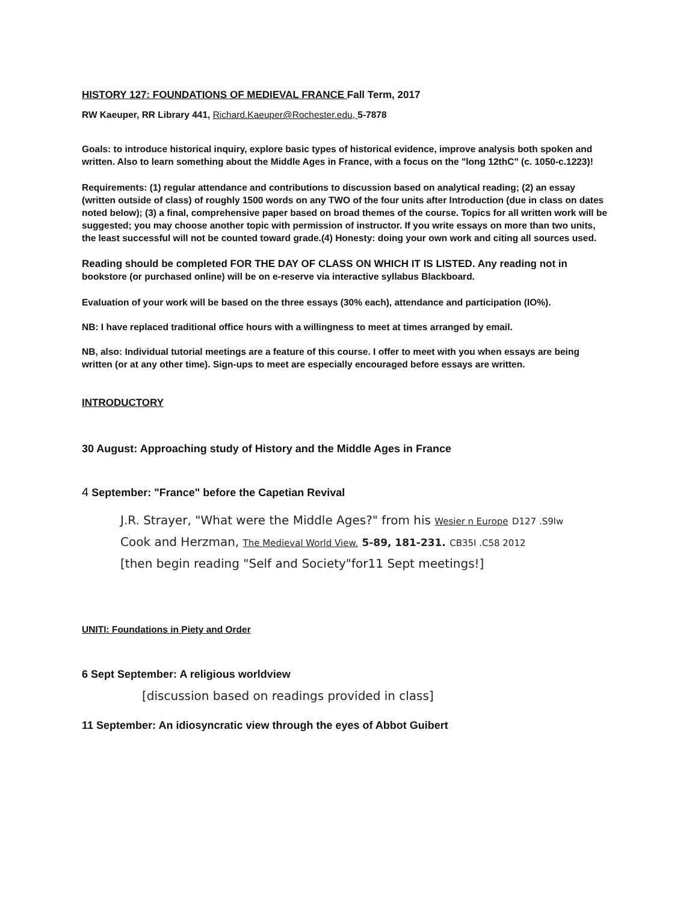HISTORY 127: FOUNDATIONS OF MEDIEVAL FRANCE Fall Term, 2017
RW Kaeuper, RR Library 441, Richard.Kaeuper@Rochester.edu, 5-7878
Goals: to introduce historical inquiry, explore basic types of historical evidence, improve analysis both spoken and written. Also to learn something about the Middle Ages in France, with a focus on the "long 12thC" (c. 1050-c.1223)!
Requirements: (1) regular attendance and contributions to discussion based on analytical reading; (2) an essay (written outside of class) of roughly 1500 words on any TWO of the four units after Introduction (due in class on dates noted below); (3) a final, comprehensive paper based on broad themes of the course. Topics for all written work will be suggested; you may choose another topic with permission of instructor. If you write essays on more than two units, the least successful will not be counted toward grade.(4) Honesty: doing your own work and citing all sources used.
Reading should be completed FOR THE DAY OF CLASS ON WHICH IT IS LISTED. Any reading not in bookstore (or purchased online) will be on e-reserve via interactive syllabus Blackboard.
Evaluation of your work will be based on the three essays (30% each), attendance and participation (IO%).
NB: I have replaced traditional office hours with a willingness to meet at times arranged by email.
NB, also: Individual tutorial meetings are a feature of this course. I offer to meet with you when essays are being written (or at any other time). Sign-ups to meet are especially encouraged before essays are written.
INTRODUCTORY
30 August: Approaching study of History and the Middle Ages in France
4 September: "France" before the Capetian Revival
J.R. Strayer, "What were the Middle Ages?" from his Wesier n Europe D127 .S9lw
Cook and Herzman, The Medieval World View. 5-89, 181-231. CB35I .C58 2012
[then begin reading "Self and Society"for11 Sept meetings!]
UNITI: Foundations in Piety and Order
6 Sept September: A religious worldview
[discussion based on readings provided in class]
11 September: An idiosyncratic view through the eyes of Abbot Guibert